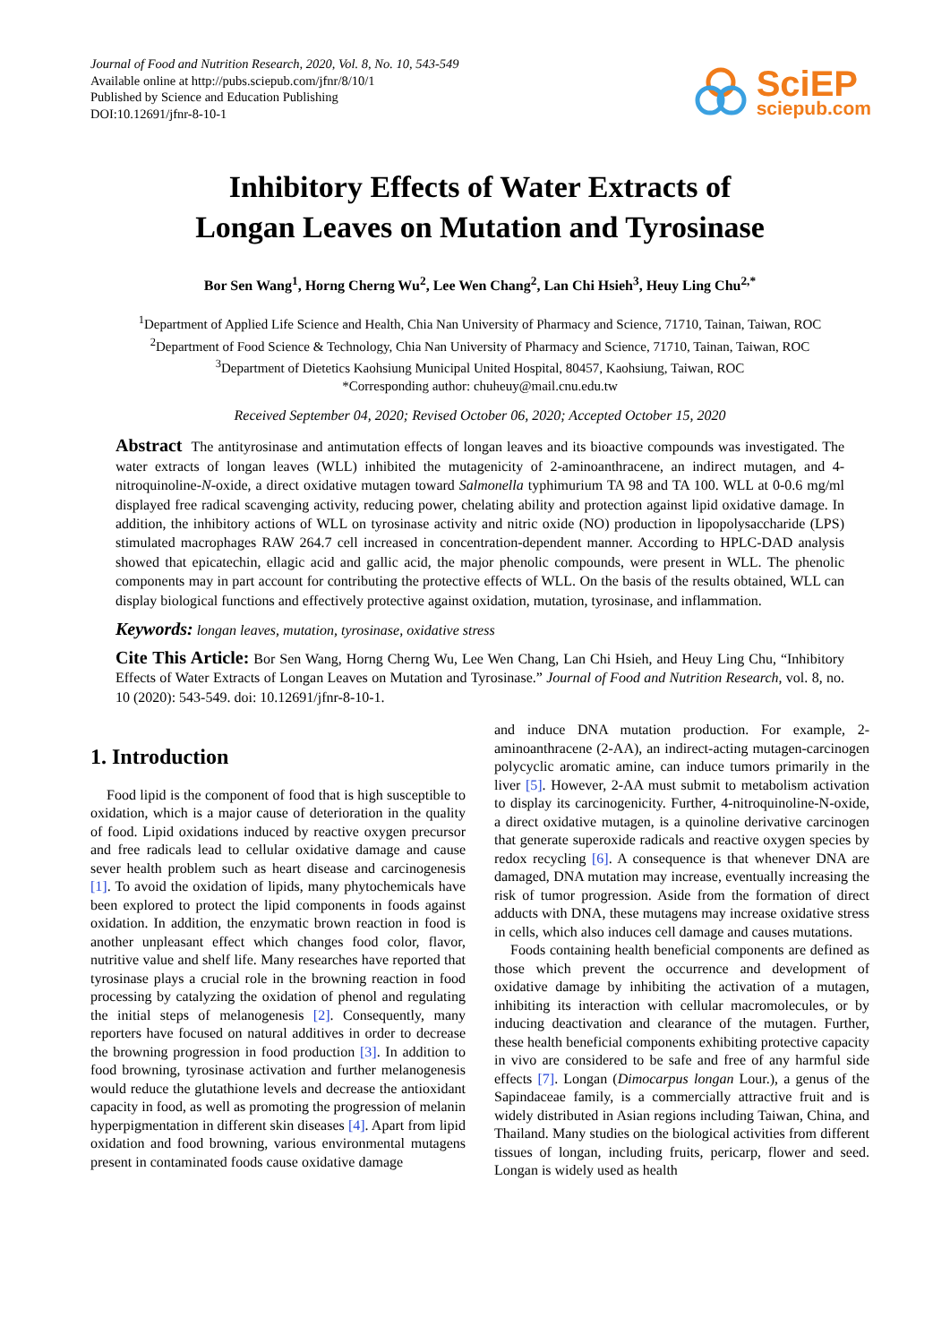Journal of Food and Nutrition Research, 2020, Vol. 8, No. 10, 543-549
Available online at http://pubs.sciepub.com/jfnr/8/10/1
Published by Science and Education Publishing
DOI:10.12691/jfnr-8-10-1
SciEP
sciepub.com
Inhibitory Effects of Water Extracts of
Longan Leaves on Mutation and Tyrosinase
Bor Sen Wang<sup>1</sup>, Horng Cherng Wu<sup>2</sup>, Lee Wen Chang<sup>2</sup>, Lan Chi Hsieh<sup>3</sup>, Heuy Ling Chu<sup>2,*</sup>
<sup>1</sup> Department of Applied Life Science and Health, Chia Nan University of Pharmacy and Science, 71710, Tainan, Taiwan, ROC
<sup>2</sup> Department of Food Science & Technology, Chia Nan University of Pharmacy and Science, 71710, Tainan, Taiwan, ROC
<sup>3</sup> Department of Dietetics Kaohsiung Municipal United Hospital, 80457, Kaohsiung, Taiwan, ROC
*Corresponding author: chuheuy@mail.cnu.edu.tw
Received September 04, 2020; Revised October 06, 2020; Accepted October 15, 2020
Abstract The antityrosinase and antimutation effects of longan leaves and its bioactive compounds was investigated. The water extracts of longan leaves (WLL) inhibited the mutagenicity of 2-aminoanthracene, an indirect mutagen, and 4-nitroquinoline-N-oxide, a direct oxidative mutagen toward Salmonella typhimurium TA 98 and TA 100. WLL at 0-0.6 mg/ml displayed free radical scavenging activity, reducing power, chelating ability and protection against lipid oxidative damage. In addition, the inhibitory actions of WLL on tyrosinase activity and nitric oxide (NO) production in lipopolysaccharide (LPS) stimulated macrophages RAW 264.7 cell increased in concentration-dependent manner. According to HPLC-DAD analysis showed that epicatechin, ellagic acid and gallic acid, the major phenolic compounds, were present in WLL. The phenolic components may in part account for contributing the protective effects of WLL. On the basis of the results obtained, WLL can display biological functions and effectively protective against oxidation, mutation, tyrosinase, and inflammation.
Keywords: longan leaves, mutation, tyrosinase, oxidative stress
Cite This Article: Bor Sen Wang, Horng Cherng Wu, Lee Wen Chang, Lan Chi Hsieh, and Heuy Ling Chu, “Inhibitory Effects of Water Extracts of Longan Leaves on Mutation and Tyrosinase.” Journal of Food and Nutrition Research, vol. 8, no. 10 (2020): 543-549. doi: 10.12691/jfnr-8-10-1.
1. Introduction
Food lipid is the component of food that is high susceptible to oxidation, which is a major cause of deterioration in the quality of food. Lipid oxidations induced by reactive oxygen precursor and free radicals lead to cellular oxidative damage and cause sever health problem such as heart disease and carcinogenesis [1]. To avoid the oxidation of lipids, many phytochemicals have been explored to protect the lipid components in foods against oxidation. In addition, the enzymatic brown reaction in food is another unpleasant effect which changes food color, flavor, nutritive value and shelf life. Many researches have reported that tyrosinase plays a crucial role in the browning reaction in food processing by catalyzing the oxidation of phenol and regulating the initial steps of melanogenesis [2]. Consequently, many reporters have focused on natural additives in order to decrease the browning progression in food production [3]. In addition to food browning, tyrosinase activation and further melanogenesis would reduce the glutathione levels and decrease the antioxidant capacity in food, as well as promoting the progression of melanin hyperpigmentation in different skin diseases [4]. Apart from lipid oxidation and food browning, various environmental mutagens present in contaminated foods cause oxidative damage
and induce DNA mutation production. For example, 2-aminoanthracene (2-AA), an indirect-acting mutagen-carcinogen polycyclic aromatic amine, can induce tumors primarily in the liver [5]. However, 2-AA must submit to metabolism activation to display its carcinogenicity. Further, 4-nitroquinoline-N-oxide, a direct oxidative mutagen, is a quinoline derivative carcinogen that generate superoxide radicals and reactive oxygen species by redox recycling [6]. A consequence is that whenever DNA are damaged, DNA mutation may increase, eventually increasing the risk of tumor progression. Aside from the formation of direct adducts with DNA, these mutagens may increase oxidative stress in cells, which also induces cell damage and causes mutations.
Foods containing health beneficial components are defined as those which prevent the occurrence and development of oxidative damage by inhibiting the activation of a mutagen, inhibiting its interaction with cellular macromolecules, or by inducing deactivation and clearance of the mutagen. Further, these health beneficial components exhibiting protective capacity in vivo are considered to be safe and free of any harmful side effects [7]. Longan (Dimocarpus longan Lour.), a genus of the Sapindaceae family, is a commercially attractive fruit and is widely distributed in Asian regions including Taiwan, China, and Thailand. Many studies on the biological activities from different tissues of longan, including fruits, pericarp, flower and seed. Longan is widely used as health